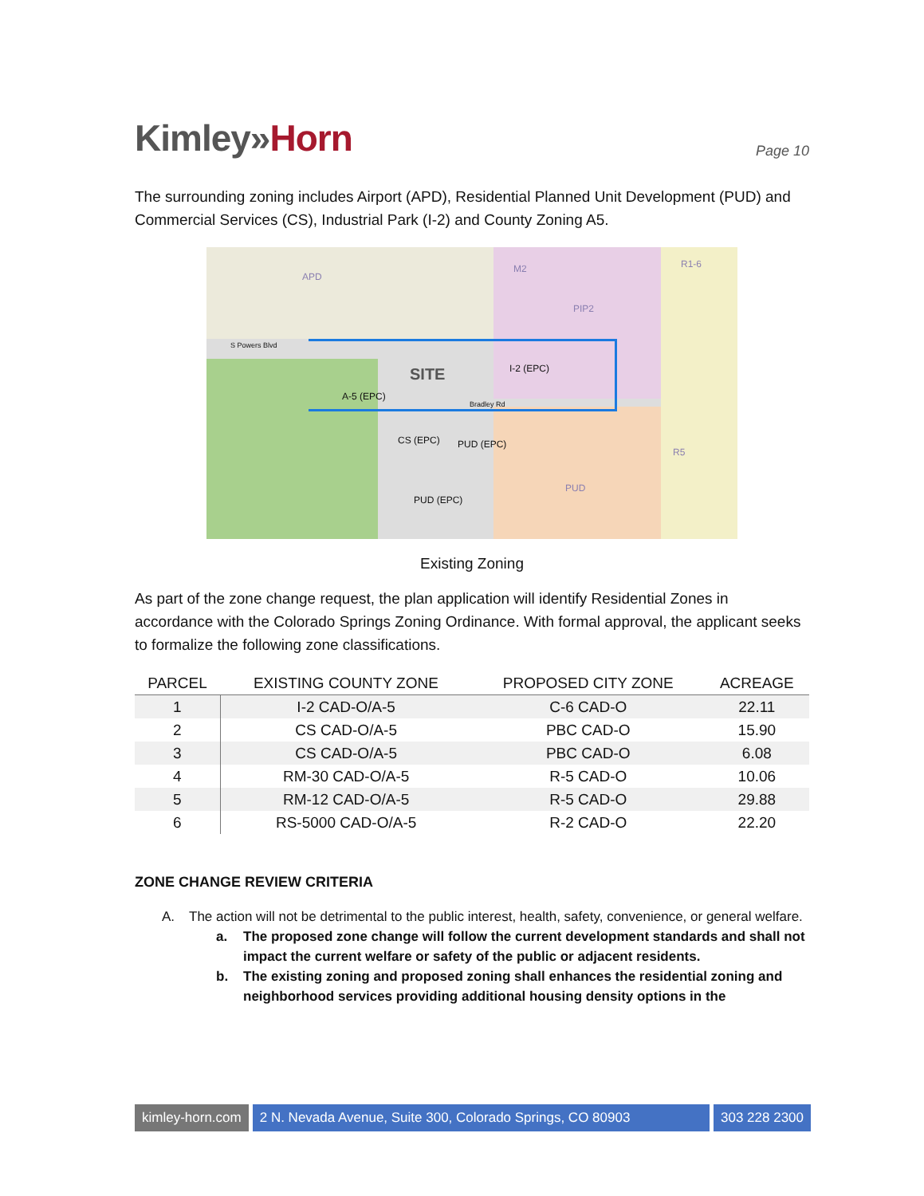Kimley»Horn
Page 10
The surrounding zoning includes Airport (APD), Residential Planned Unit Development (PUD) and Commercial Services (CS), Industrial Park (I-2) and County Zoning A5.
APD
M2
PIP2
R1-6
SITE
A-5 (EPC)
I-2 (EPC)
CS (EPC) PUD (EPC)
PUD (EPC)
PUD
R5
S Powers Blvd
Bradley Rd
Existing Zoning
As part of the zone change request, the plan application will identify Residential Zones in accordance with the Colorado Springs Zoning Ordinance. With formal approval, the applicant seeks to formalize the following zone classifications.
| PARCEL | EXISTING COUNTY ZONE | PROPOSED CITY ZONE | ACREAGE |
| --- | --- | --- | --- |
| 1 | I-2 CAD-O/A-5 | C-6 CAD-O | 22.11 |
| 2 | CS CAD-O/A-5 | PBC CAD-O | 15.90 |
| 3 | CS CAD-O/A-5 | PBC CAD-O | 6.08 |
| 4 | RM-30 CAD-O/A-5 | R-5 CAD-O | 10.06 |
| 5 | RM-12 CAD-O/A-5 | R-5 CAD-O | 29.88 |
| 6 | RS-5000 CAD-O/A-5 | R-2 CAD-O | 22.20 |
ZONE CHANGE REVIEW CRITERIA
A. The action will not be detrimental to the public interest, health, safety, convenience, or general welfare.
a. The proposed zone change will follow the current development standards and shall not impact the current welfare or safety of the public or adjacent residents.
b. The existing zoning and proposed zoning shall enhances the residential zoning and neighborhood services providing additional housing density options in the
kimley-horn.com 2 N. Nevada Avenue, Suite 300, Colorado Springs, CO 80903
303 228 2300